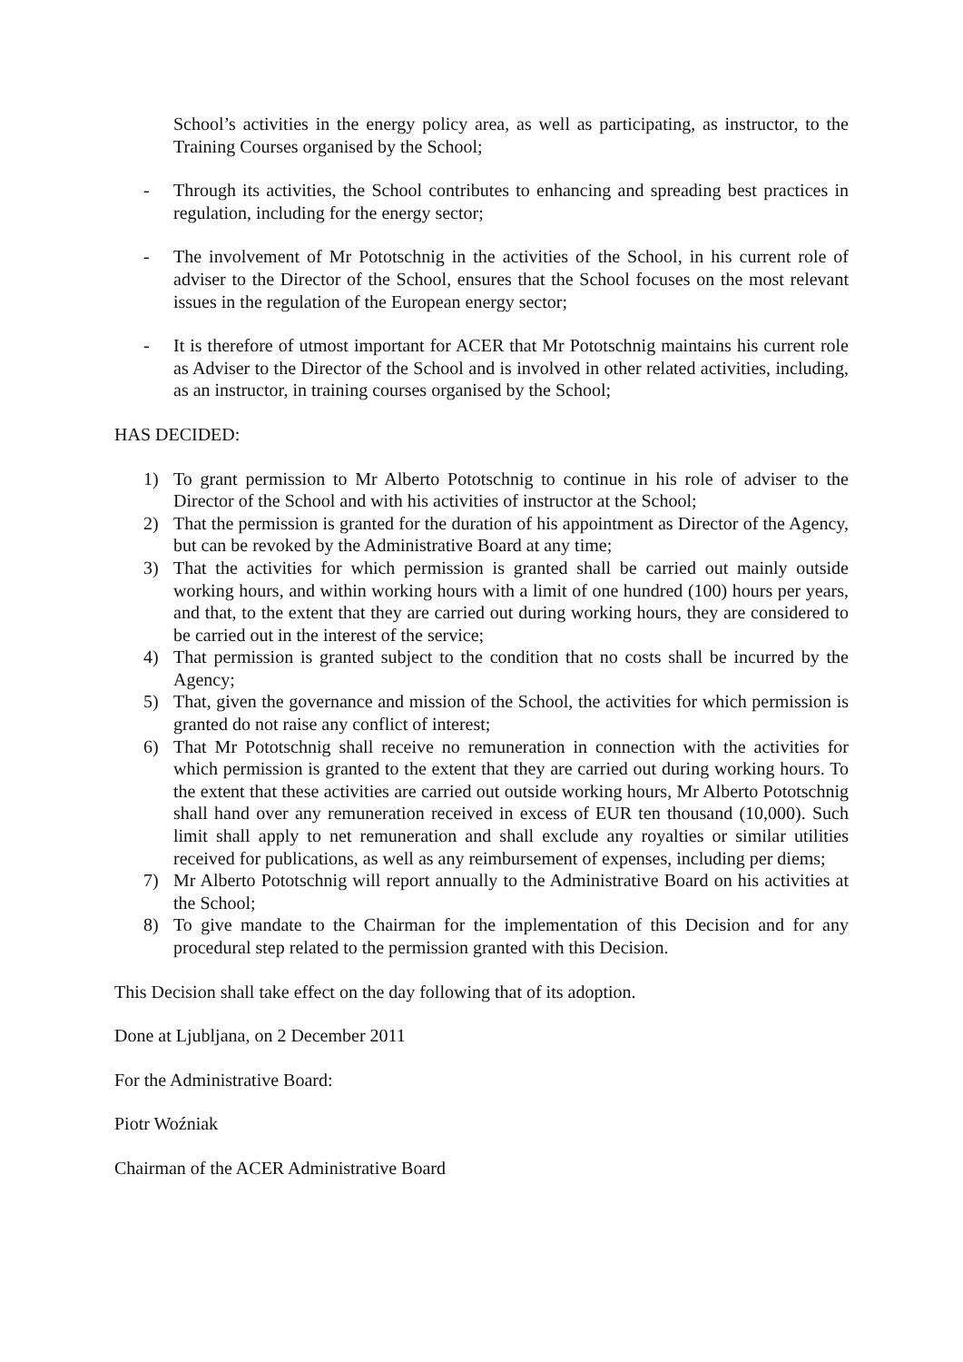School’s activities in the energy policy area, as well as participating, as instructor, to the Training Courses organised by the School;
- Through its activities, the School contributes to enhancing and spreading best practices in regulation, including for the energy sector;
- The involvement of Mr Pototschnig in the activities of the School, in his current role of adviser to the Director of the School, ensures that the School focuses on the most relevant issues in the regulation of the European energy sector;
- It is therefore of utmost important for ACER that Mr Pototschnig maintains his current role as Adviser to the Director of the School and is involved in other related activities, including, as an instructor, in training courses organised by the School;
HAS DECIDED:
1) To grant permission to Mr Alberto Pototschnig to continue in his role of adviser to the Director of the School and with his activities of instructor at the School;
2) That the permission is granted for the duration of his appointment as Director of the Agency, but can be revoked by the Administrative Board at any time;
3) That the activities for which permission is granted shall be carried out mainly outside working hours, and within working hours with a limit of one hundred (100) hours per years, and that, to the extent that they are carried out during working hours, they are considered to be carried out in the interest of the service;
4) That permission is granted subject to the condition that no costs shall be incurred by the Agency;
5) That, given the governance and mission of the School, the activities for which permission is granted do not raise any conflict of interest;
6) That Mr Pototschnig shall receive no remuneration in connection with the activities for which permission is granted to the extent that they are carried out during working hours. To the extent that these activities are carried out outside working hours, Mr Alberto Pototschnig shall hand over any remuneration received in excess of EUR ten thousand (10,000). Such limit shall apply to net remuneration and shall exclude any royalties or similar utilities received for publications, as well as any reimbursement of expenses, including per diems;
7) Mr Alberto Pototschnig will report annually to the Administrative Board on his activities at the School;
8) To give mandate to the Chairman for the implementation of this Decision and for any procedural step related to the permission granted with this Decision.
This Decision shall take effect on the day following that of its adoption.
Done at Ljubljana, on 2 December 2011
For the Administrative Board:
Piotr Woźniak
Chairman of the ACER Administrative Board